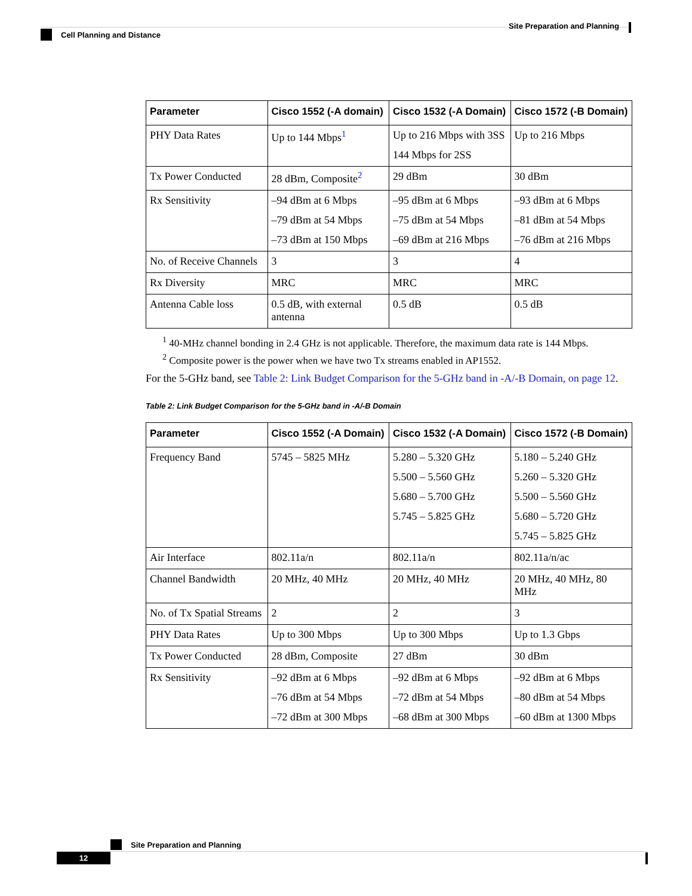Site Preparation and Planning
Cell Planning and Distance
| Parameter | Cisco 1552 (-A domain) | Cisco 1532 (-A Domain) | Cisco 1572 (-B Domain) |
| --- | --- | --- | --- |
| PHY Data Rates | Up to 144 Mbps<sup>1</sup> | Up to 216 Mbps with 3SS 144 Mbps for 2SS | Up to 216 Mbps |
| Tx Power Conducted | 28 dBm, Composite<sup>2</sup> | 29 dBm | 30 dBm |
| Rx Sensitivity | –94 dBm at 6 Mbps –79 dBm at 54 Mbps –73 dBm at 150 Mbps | –95 dBm at 6 Mbps –75 dBm at 54 Mbps –69 dBm at 216 Mbps | –93 dBm at 6 Mbps –81 dBm at 54 Mbps –76 dBm at 216 Mbps |
| No. of Receive Channels | 3 | 3 | 4 |
| Rx Diversity | MRC | MRC | MRC |
| Antenna Cable loss | 0.5 dB, with external antenna | 0.5 dB | 0.5 dB |
<sup>1</sup> 40-MHz channel bonding in 2.4 GHz is not applicable. Therefore, the maximum data rate is 144 Mbps.
<sup>2</sup> Composite power is the power when we have two Tx streams enabled in AP1552.
For the 5-GHz band, see Table 2: Link Budget Comparison for the 5-GHz band in -A/-B Domain, on page 12.
Table 2: Link Budget Comparison for the 5-GHz band in -A/-B Domain
| Parameter | Cisco 1552 (-A Domain) | Cisco 1532 (-A Domain) | Cisco 1572 (-B Domain) |
| --- | --- | --- | --- |
| Frequency Band | 5745 – 5825 MHz | 5.280 – 5.320 GHz 5.500 – 5.560 GHz 5.680 – 5.700 GHz 5.745 – 5.825 GHz | 5.180 – 5.240 GHz 5.260 – 5.320 GHz 5.500 – 5.560 GHz 5.680 – 5.720 GHz 5.745 – 5.825 GHz |
| Air Interface | 802.11a/n | 802.11a/n | 802.11a/n/ac |
| Channel Bandwidth | 20 MHz, 40 MHz | 20 MHz, 40 MHz | 20 MHz, 40 MHz, 80 MHz |
| No. of Tx Spatial Streams | 2 | 2 | 3 |
| PHY Data Rates | Up to 300 Mbps | Up to 300 Mbps | Up to 1.3 Gbps |
| Tx Power Conducted | 28 dBm, Composite | 27 dBm | 30 dBm |
| Rx Sensitivity | –92 dBm at 6 Mbps –76 dBm at 54 Mbps –72 dBm at 300 Mbps | –92 dBm at 6 Mbps –72 dBm at 54 Mbps –68 dBm at 300 Mbps | –92 dBm at 6 Mbps –80 dBm at 54 Mbps –60 dBm at 1300 Mbps |
Site Preparation and Planning
12